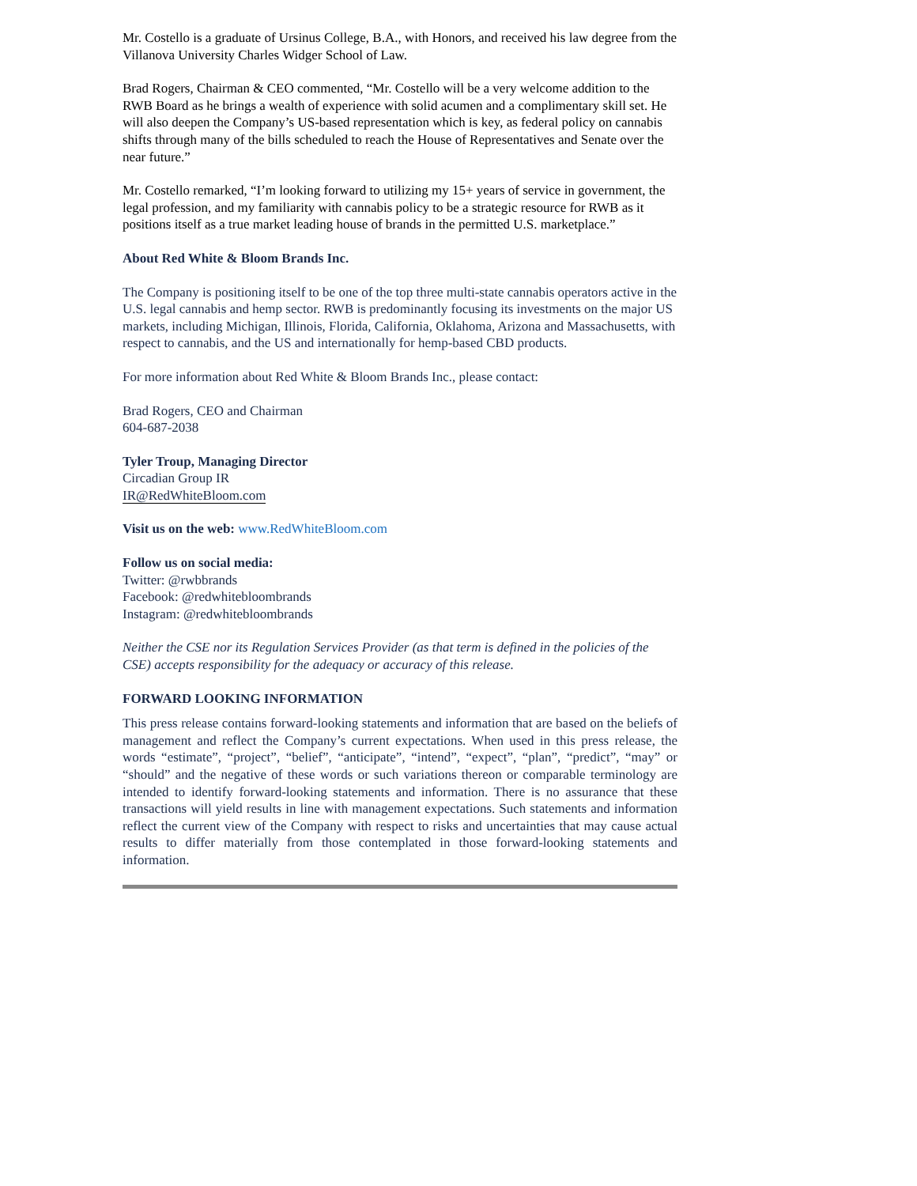Mr. Costello is a graduate of Ursinus College, B.A., with Honors, and received his law degree from the Villanova University Charles Widger School of Law.
Brad Rogers, Chairman & CEO commented, “Mr. Costello will be a very welcome addition to the RWB Board as he brings a wealth of experience with solid acumen and a complimentary skill set. He will also deepen the Company’s US-based representation which is key, as federal policy on cannabis shifts through many of the bills scheduled to reach the House of Representatives and Senate over the near future.”
Mr. Costello remarked, “I’m looking forward to utilizing my 15+ years of service in government, the legal profession, and my familiarity with cannabis policy to be a strategic resource for RWB as it positions itself as a true market leading house of brands in the permitted U.S. marketplace.”
About Red White & Bloom Brands Inc.
The Company is positioning itself to be one of the top three multi-state cannabis operators active in the U.S. legal cannabis and hemp sector. RWB is predominantly focusing its investments on the major US markets, including Michigan, Illinois, Florida, California, Oklahoma, Arizona and Massachusetts, with respect to cannabis, and the US and internationally for hemp-based CBD products.
For more information about Red White & Bloom Brands Inc., please contact:
Brad Rogers, CEO and Chairman
604-687-2038
Tyler Troup, Managing Director
Circadian Group IR
IR@RedWhiteBloom.com
Visit us on the web: www.RedWhiteBloom.com
Follow us on social media:
Twitter: @rwbbrands
Facebook: @redwhitebloombrands
Instagram: @redwhitebloombrands
Neither the CSE nor its Regulation Services Provider (as that term is defined in the policies of the CSE) accepts responsibility for the adequacy or accuracy of this release.
FORWARD LOOKING INFORMATION
This press release contains forward-looking statements and information that are based on the beliefs of management and reflect the Company’s current expectations. When used in this press release, the words “estimate”, “project”, “belief”, “anticipate”, “intend”, “expect”, “plan”, “predict”, “may” or “should” and the negative of these words or such variations thereon or comparable terminology are intended to identify forward-looking statements and information. There is no assurance that these transactions will yield results in line with management expectations. Such statements and information reflect the current view of the Company with respect to risks and uncertainties that may cause actual results to differ materially from those contemplated in those forward-looking statements and information.